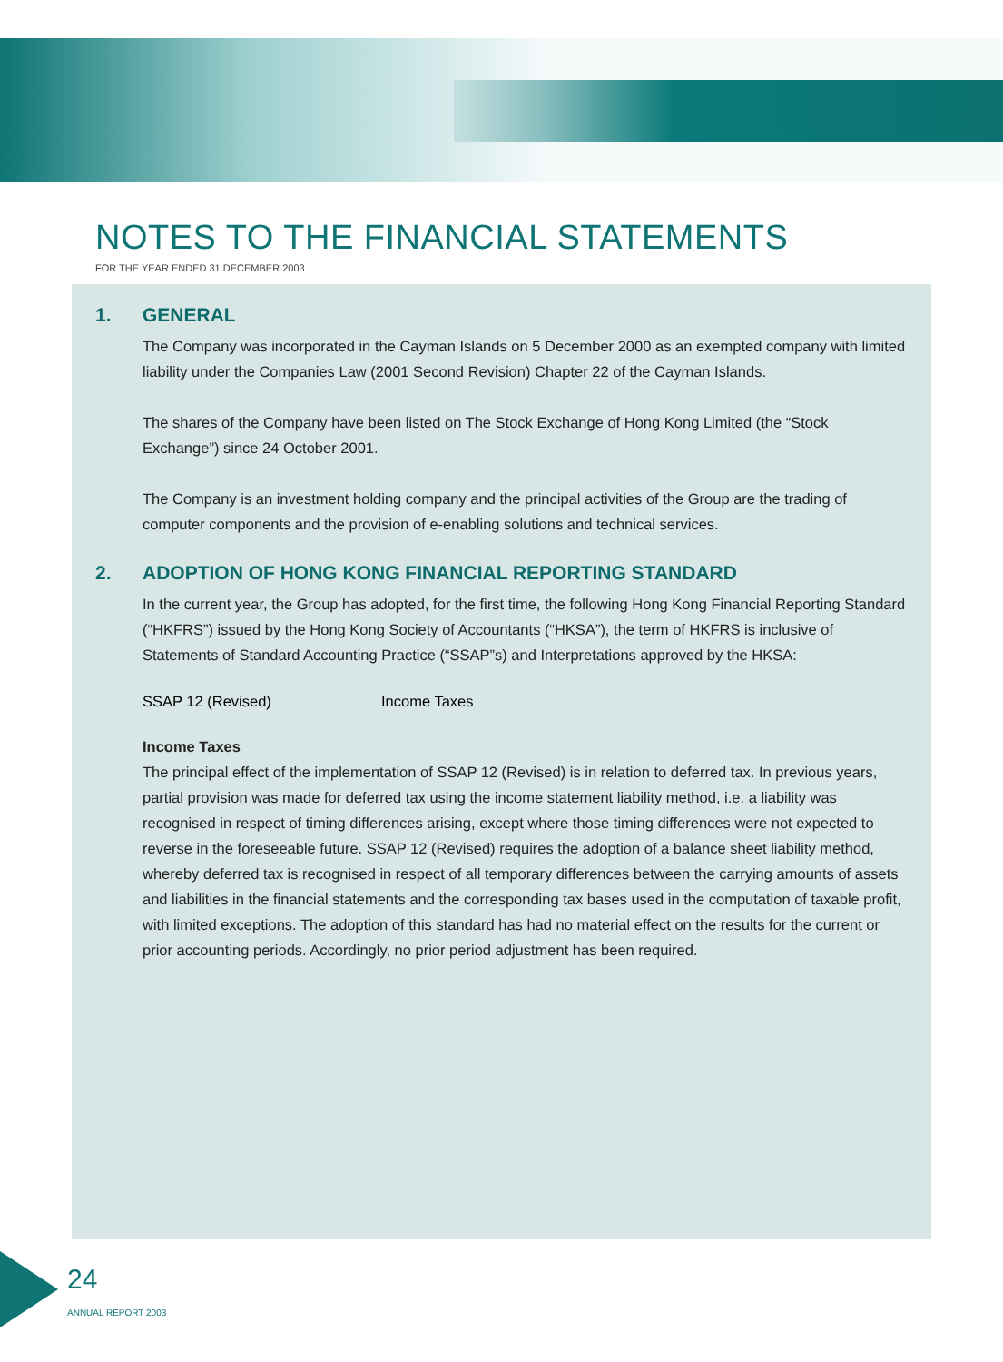NOTES TO THE FINANCIAL STATEMENTS
FOR THE YEAR ENDED 31 DECEMBER 2003
1. GENERAL
The Company was incorporated in the Cayman Islands on 5 December 2000 as an exempted company with limited liability under the Companies Law (2001 Second Revision) Chapter 22 of the Cayman Islands.
The shares of the Company have been listed on The Stock Exchange of Hong Kong Limited (the “Stock Exchange”) since 24 October 2001.
The Company is an investment holding company and the principal activities of the Group are the trading of computer components and the provision of e-enabling solutions and technical services.
2. ADOPTION OF HONG KONG FINANCIAL REPORTING STANDARD
In the current year, the Group has adopted, for the first time, the following Hong Kong Financial Reporting Standard (“HKFRS”) issued by the Hong Kong Society of Accountants (“HKSA”), the term of HKFRS is inclusive of Statements of Standard Accounting Practice (“SSAP”s) and Interpretations approved by the HKSA:
SSAP 12 (Revised) Income Taxes
Income Taxes
The principal effect of the implementation of SSAP 12 (Revised) is in relation to deferred tax. In previous years, partial provision was made for deferred tax using the income statement liability method, i.e. a liability was recognised in respect of timing differences arising, except where those timing differences were not expected to reverse in the foreseeable future. SSAP 12 (Revised) requires the adoption of a balance sheet liability method, whereby deferred tax is recognised in respect of all temporary differences between the carrying amounts of assets and liabilities in the financial statements and the corresponding tax bases used in the computation of taxable profit, with limited exceptions. The adoption of this standard has had no material effect on the results for the current or prior accounting periods. Accordingly, no prior period adjustment has been required.
24
ANNUAL REPORT 2003